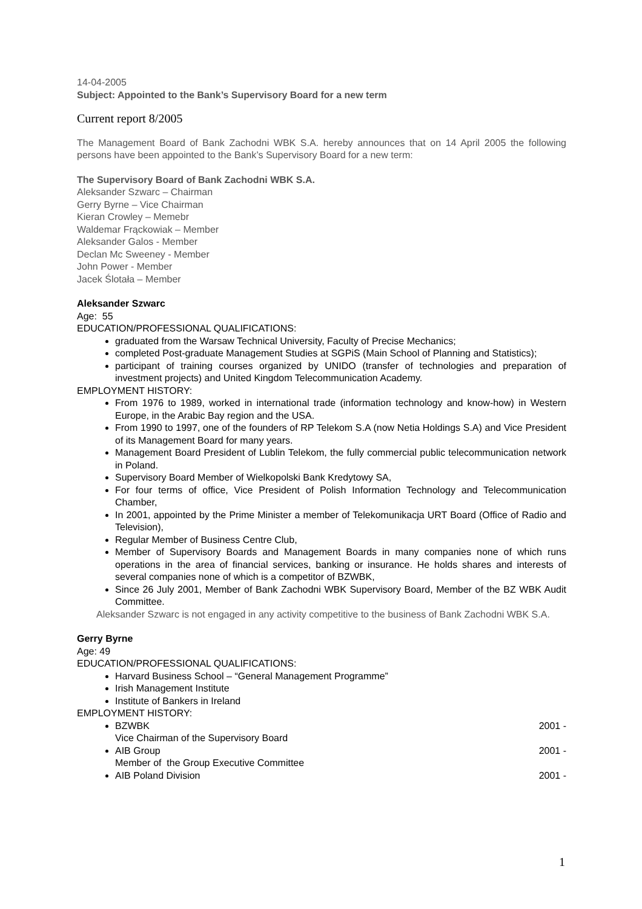14-04-2005
Subject: Appointed to the Bank’s Supervisory Board for a new term
Current report 8/2005
The Management Board of Bank Zachodni WBK S.A. hereby announces that on 14 April 2005 the following persons have been appointed to the Bank’s Supervisory Board for a new term:
The Supervisory Board of Bank Zachodni WBK S.A.
Aleksander Szwarc – Chairman
Gerry Byrne – Vice Chairman
Kieran Crowley – Memebr
Waldemar Frąckowiak – Member
Aleksander Galos - Member
Declan Mc Sweeney - Member
John Power - Member
Jacek Ślotała – Member
Aleksander Szwarc
Age: 55
EDUCATION/PROFESSIONAL QUALIFICATIONS:
graduated from the Warsaw Technical University, Faculty of Precise Mechanics;
completed Post-graduate Management Studies at SGPiS (Main School of Planning and Statistics);
participant of training courses organized by UNIDO (transfer of technologies and preparation of investment projects) and United Kingdom Telecommunication Academy.
EMPLOYMENT HISTORY:
From 1976 to 1989, worked in international trade (information technology and know-how) in Western Europe, in the Arabic Bay region and the USA.
From 1990 to 1997, one of the founders of RP Telekom S.A (now Netia Holdings S.A) and Vice President of its Management Board for many years.
Management Board President of Lublin Telekom, the fully commercial public telecommunication network in Poland.
Supervisory Board Member of Wielkopolski Bank Kredytowy SA,
For four terms of office, Vice President of Polish Information Technology and Telecommunication Chamber,
In 2001, appointed by the Prime Minister a member of Telekomunikacja URT Board (Office of Radio and Television),
Regular Member of Business Centre Club,
Member of Supervisory Boards and Management Boards in many companies none of which runs operations in the area of financial services, banking or insurance. He holds shares and interests of several companies none of which is a competitor of BZWBK,
Since 26 July 2001, Member of Bank Zachodni WBK Supervisory Board, Member of the BZ WBK Audit Committee.
Aleksander Szwarc is not engaged in any activity competitive to the business of Bank Zachodni WBK S.A.
Gerry Byrne
Age: 49
EDUCATION/PROFESSIONAL QUALIFICATIONS:
Harvard Business School – “General Management Programme”
Irish Management Institute
Institute of Bankers in Ireland
EMPLOYMENT HISTORY:
BZWBK 2001 -
Vice Chairman of the Supervisory Board
AIB Group 2001 -
Member of the Group Executive Committee
AIB Poland Division 2001 -
1